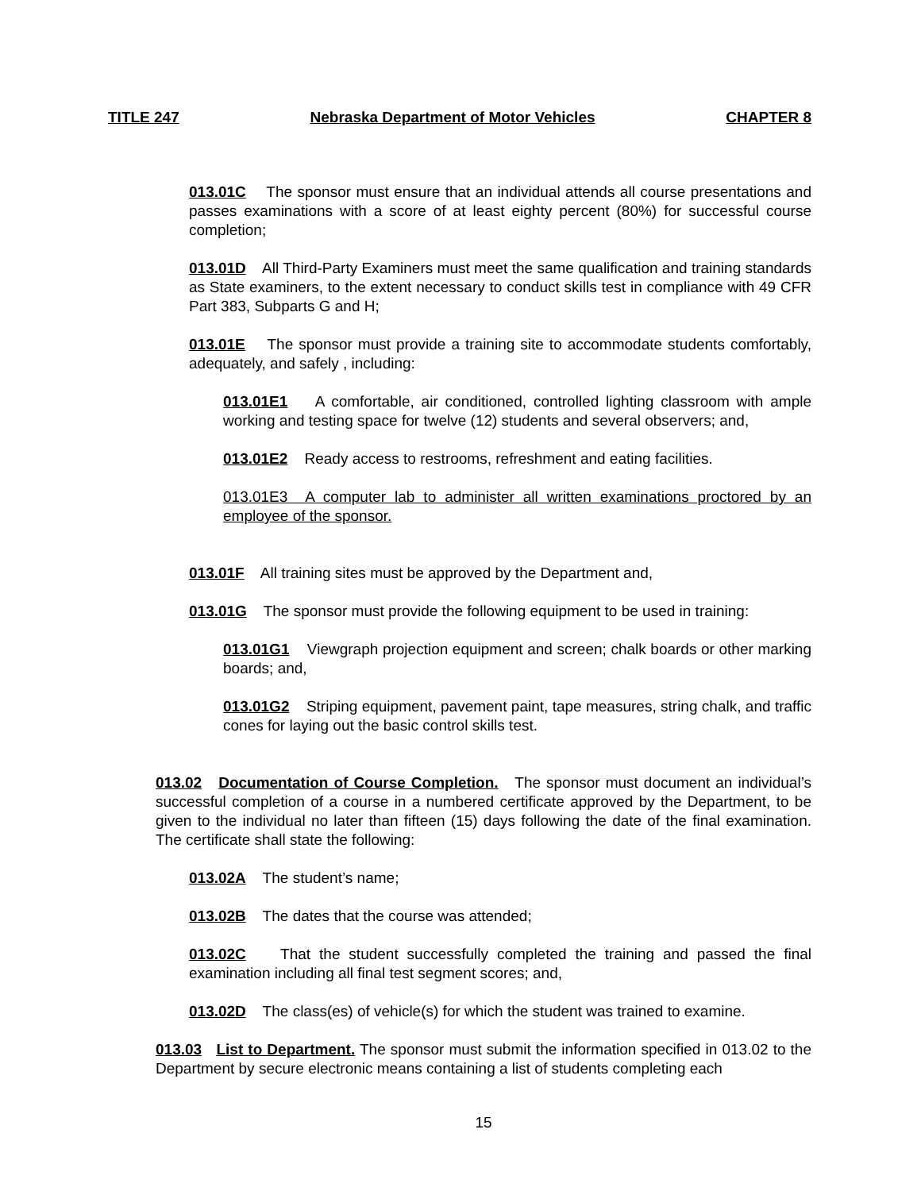TITLE 247 Nebraska Department of Motor Vehicles CHAPTER 8
013.01C The sponsor must ensure that an individual attends all course presentations and passes examinations with a score of at least eighty percent (80%) for successful course completion;
013.01D All Third-Party Examiners must meet the same qualification and training standards as State examiners, to the extent necessary to conduct skills test in compliance with 49 CFR Part 383, Subparts G and H;
013.01E The sponsor must provide a training site to accommodate students comfortably, adequately, and safely , including:
013.01E1 A comfortable, air conditioned, controlled lighting classroom with ample working and testing space for twelve (12) students and several observers; and,
013.01E2 Ready access to restrooms, refreshment and eating facilities.
013.01E3 A computer lab to administer all written examinations proctored by an employee of the sponsor.
013.01F All training sites must be approved by the Department and,
013.01G The sponsor must provide the following equipment to be used in training:
013.01G1 Viewgraph projection equipment and screen; chalk boards or other marking boards; and,
013.01G2 Striping equipment, pavement paint, tape measures, string chalk, and traffic cones for laying out the basic control skills test.
013.02 Documentation of Course Completion. The sponsor must document an individual’s successful completion of a course in a numbered certificate approved by the Department, to be given to the individual no later than fifteen (15) days following the date of the final examination. The certificate shall state the following:
013.02A The student’s name;
013.02B The dates that the course was attended;
013.02C That the student successfully completed the training and passed the final examination including all final test segment scores; and,
013.02D The class(es) of vehicle(s) for which the student was trained to examine.
013.03 List to Department. The sponsor must submit the information specified in 013.02 to the Department by secure electronic means containing a list of students completing each
15